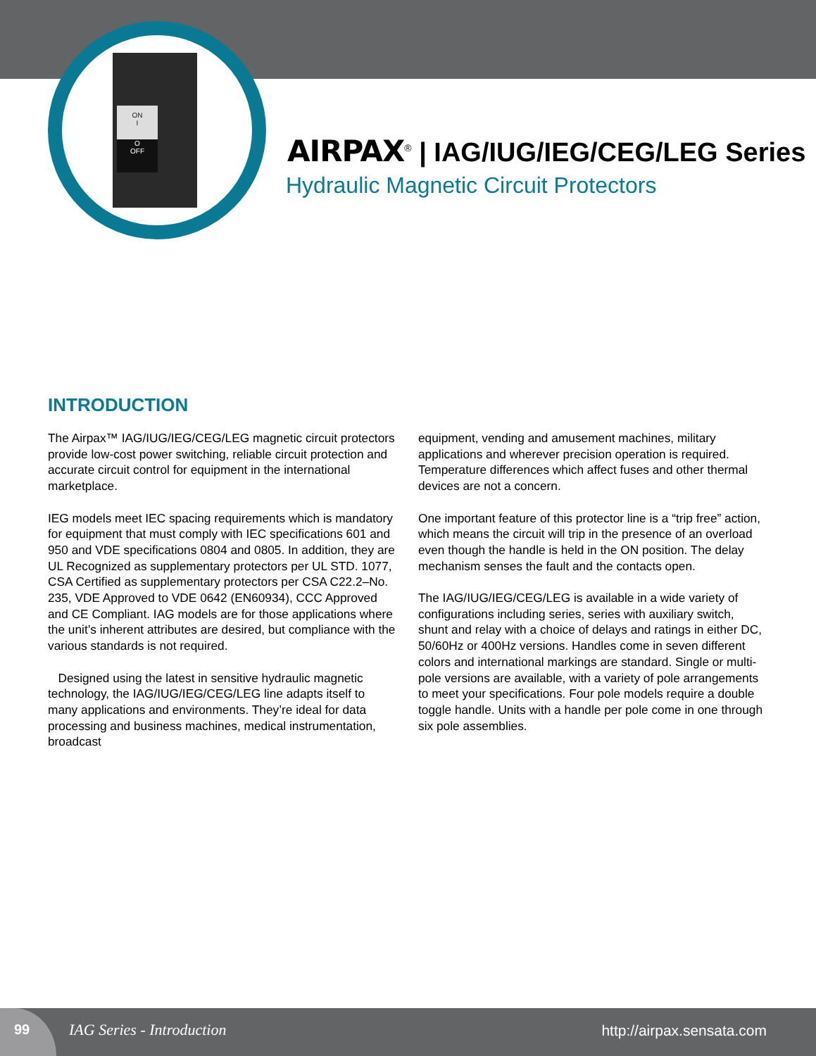ON
I
O
OFF
AIRPAX<sup>®</sup> | IAG/IUG/IEG/CEG/LEG Series
Hydraulic Magnetic Circuit Protectors
INTRODUCTION
The Airpax™ IAG/IUG/IEG/CEG/LEG magnetic circuit protectors provide low-cost power switching, reliable circuit protection and accurate circuit control for equipment in the international marketplace.
IEG models meet IEC spacing requirements which is mandatory for equipment that must comply with IEC specifications 601 and 950 and VDE specifications 0804 and 0805. In addition, they are UL Recognized as supplementary protectors per UL STD. 1077, CSA Certified as supplementary protectors per CSA C22.2–No. 235, VDE Approved to VDE 0642 (EN60934), CCC Approved and CE Compliant. IAG models are for those applications where the unit’s inherent attributes are desired, but compliance with the various standards is not required.
Designed using the latest in sensitive hydraulic magnetic technology, the IAG/IUG/IEG/CEG/LEG line adapts itself to many applications and environments. They’re ideal for data processing and business machines, medical instrumentation, broadcast
equipment, vending and amusement machines, military applications and wherever precision operation is required. Temperature differences which affect fuses and other thermal devices are not a concern.
One important feature of this protector line is a “trip free” action, which means the circuit will trip in the presence of an overload even though the handle is held in the ON position. The delay mechanism senses the fault and the contacts open.
The IAG/IUG/IEG/CEG/LEG is available in a wide variety of configurations including series, series with auxiliary switch, shunt and relay with a choice of delays and ratings in either DC, 50/60Hz or 400Hz versions. Handles come in seven different colors and international markings are standard. Single or multi-pole versions are available, with a variety of pole arrangements to meet your specifications. Four pole models require a double toggle handle. Units with a handle per pole come in one through six pole assemblies.
99
IAG Series - Introduction http://airpax.sensata.com